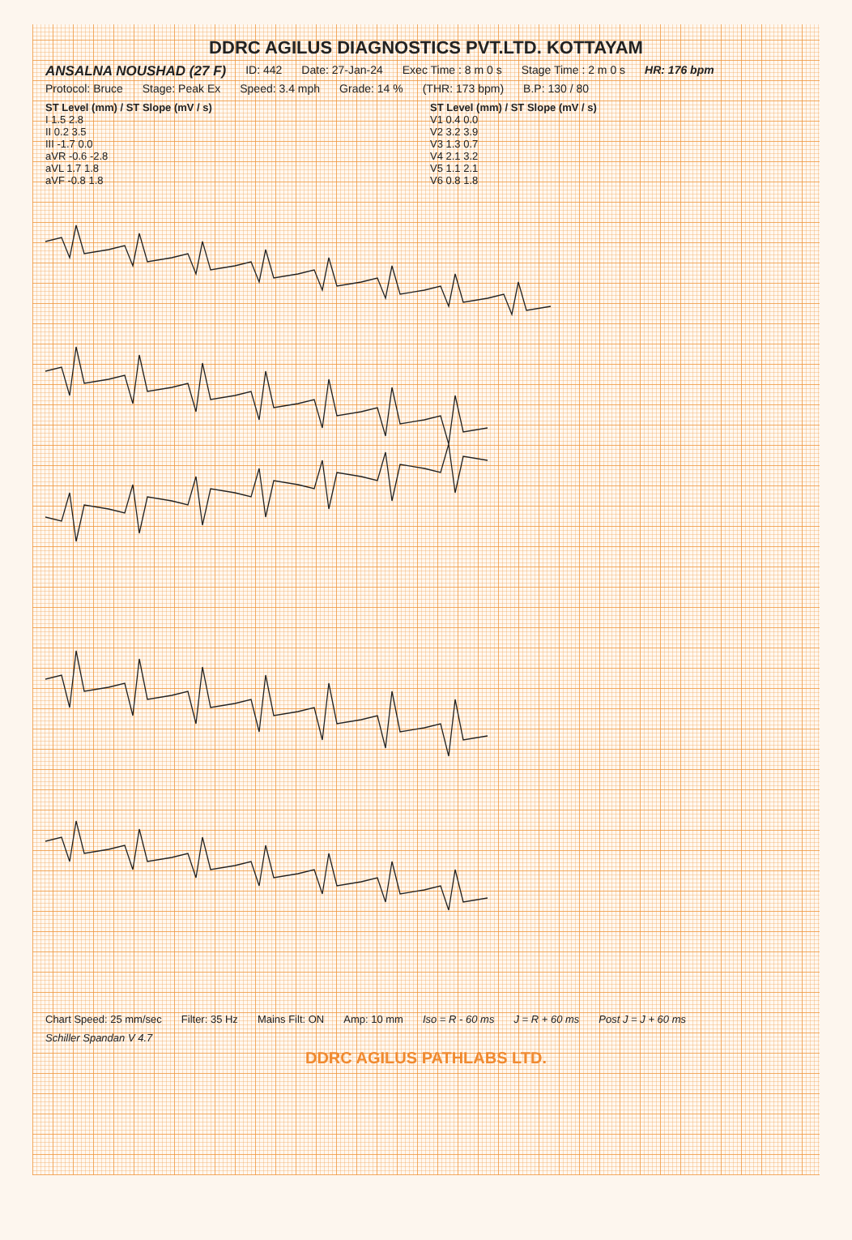DDRC AGILUS DIAGNOSTICS PVT.LTD. KOTTAYAM
ANSALNA NOUSHAD (27 F) ID: 442 Date: 27-Jan-24 Exec Time : 8 m 0 s Stage Time : 2 m 0 s HR: 176 bpm
Protocol: Bruce Stage: Peak Ex Speed: 3.4 mph Grade: 14 % (THR: 173 bpm) B.P: 130 / 80
ST Level (mm) / ST Slope (mV / s)
I 1.5 2.8
II 0.2 3.5
III -1.7 0.0
aVR -0.6 -2.8
aVL 1.7 1.8
aVF -0.8 1.8
ST Level (mm) / ST Slope (mV / s)
V1 0.4 0.0
V2 3.2 3.9
V3 1.3 0.7
V4 2.1 3.2
V5 1.1 2.1
V6 0.8 1.8
Chart Speed: 25 mm/sec Filter: 35 Hz Mains Filt: ON Amp: 10 mm Iso = R - 60 ms J = R + 60 ms Post J = J + 60 ms
Schiller Spandan V 4.7
DDRC AGILUS PATHLABS LTD.